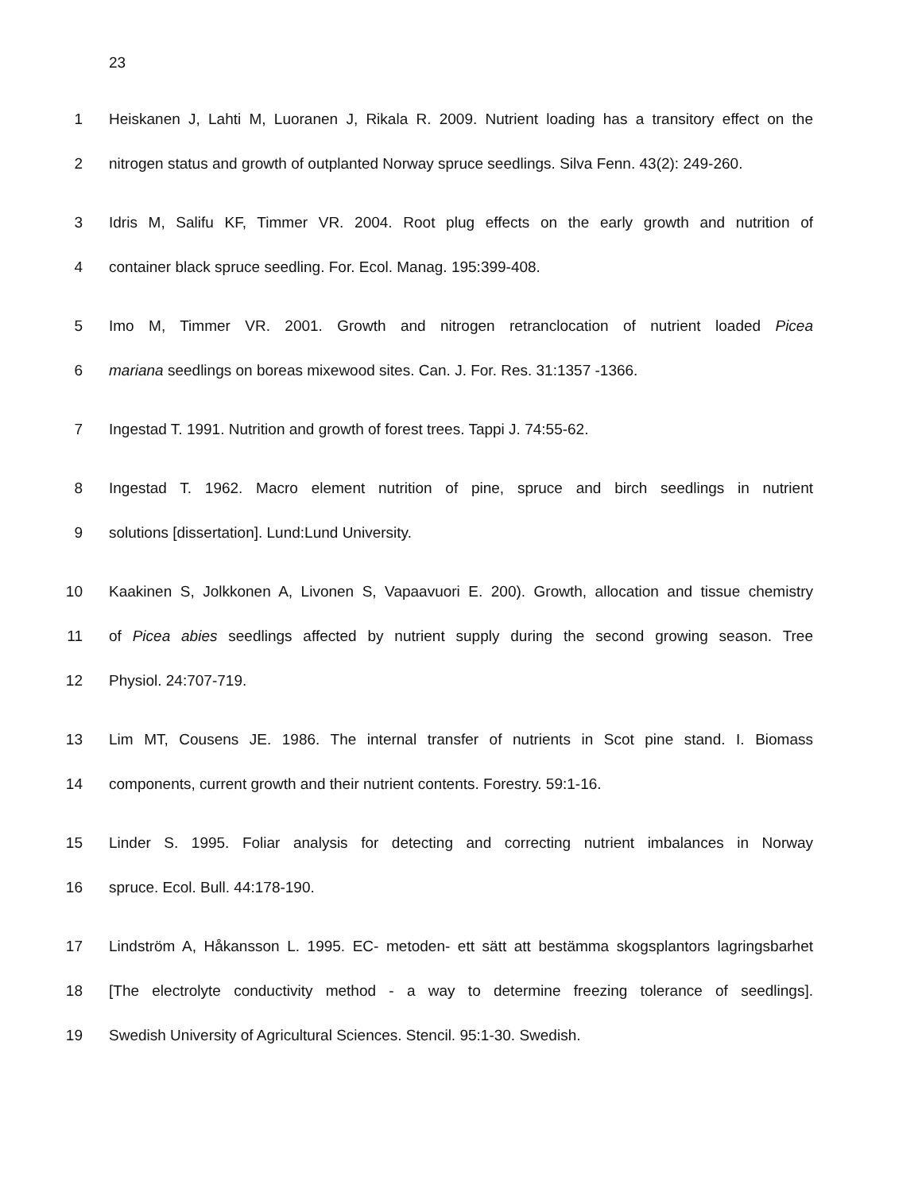23
1
Heiskanen J, Lahti M, Luoranen J, Rikala R. 2009. Nutrient loading has a transitory effect on the
2
nitrogen status and growth of outplanted Norway spruce seedlings. Silva Fenn. 43(2): 249-260.
3
Idris M, Salifu KF, Timmer VR. 2004. Root plug effects on the early growth and nutrition of
4 container black spruce seedling. For. Ecol. Manag. 195:399-408.
5
Imo M, Timmer VR. 2001. Growth and nitrogen retranclocation of nutrient loaded Picea
6 mariana seedlings on boreas mixewood sites. Can. J. For. Res. 31:1357 -1366.
7 Ingestad T. 1991. Nutrition and growth of forest trees. Tappi J. 74:55-62.
8
Ingestad T. 1962. Macro element nutrition of pine, spruce and birch seedlings in nutrient
9 solutions [dissertation]. Lund:Lund University.
10
Kaakinen S, Jolkkonen A, Livonen S, Vapaavuori E. 200). Growth, allocation and tissue chemistry
11
of Picea abies seedlings affected by nutrient supply during the second growing season. Tree
12 Physiol. 24:707-719.
13
Lim MT, Cousens JE. 1986. The internal transfer of nutrients in Scot pine stand. I. Biomass
14 components, current growth and their nutrient contents. Forestry. 59:1-16.
15
Linder S. 1995. Foliar analysis for detecting and correcting nutrient imbalances in Norway
16 spruce. Ecol. Bull. 44:178-190.
17
Lindström A, Håkansson L. 1995. EC- metoden- ett sätt att bestämma skogsplantors lagringsbarhet
18
[The electrolyte conductivity method - a way to determine freezing tolerance of seedlings].
19 Swedish University of Agricultural Sciences. Stencil. 95:1-30. Swedish.